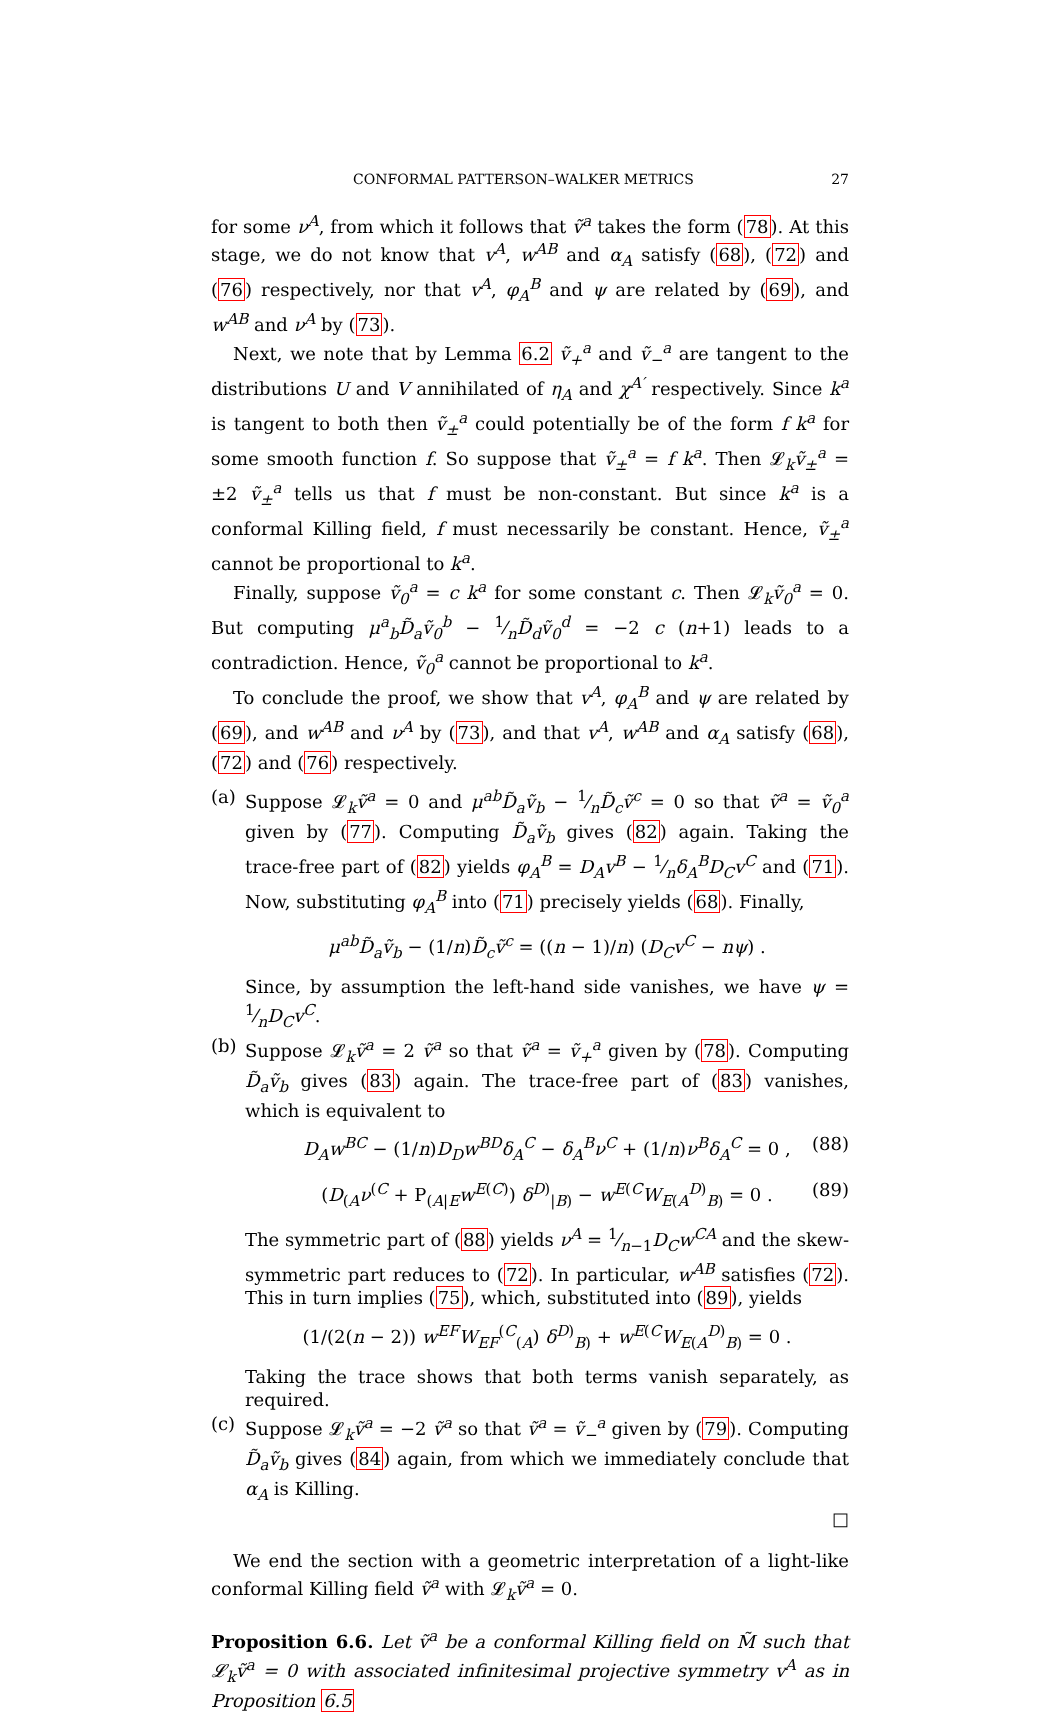CONFORMAL PATTERSON–WALKER METRICS 27
for some ν<sup>A</sup>, from which it follows that ṽ<sup>a</sup> takes the form (78). At this stage, we do not know that v<sup>A</sup>, w<sup>AB</sup> and α<sub>A</sub> satisfy (68), (72) and (76) respectively, nor that v<sup>A</sup>, φ<sub>A</sub><sup>B</sup> and ψ are related by (69), and w<sup>AB</sup> and ν<sup>A</sup> by (73).
Next, we note that by Lemma 6.2 ṽ<sub>+</sub><sup>a</sup> and ṽ<sub>−</sub><sup>a</sup> are tangent to the distributions U and V annihilated of η<sub>A</sub> and χ<sup>A′</sup> respectively. Since k<sup>a</sup> is tangent to both then ṽ<sub>±</sub><sup>a</sup> could potentially be of the form f k<sup>a</sup> for some smooth function f. So suppose that ṽ<sub>±</sub><sup>a</sup> = f k<sup>a</sup>. Then 𝓛<sub>k</sub>ṽ<sub>±</sub><sup>a</sup> = ±2 ṽ<sub>±</sub><sup>a</sup> tells us that f must be non-constant. But since k<sup>a</sup> is a conformal Killing field, f must necessarily be constant. Hence, ṽ<sub>±</sub><sup>a</sup> cannot be proportional to k<sup>a</sup>.
Finally, suppose ṽ<sub>0</sub><sup>a</sup> = c k<sup>a</sup> for some constant c. Then 𝓛<sub>k</sub>ṽ<sub>0</sub><sup>a</sup> = 0. But computing μ<sup>a</sup><sub>b</sub>D̃<sub>a</sub>ṽ<sub>0</sub><sup>b</sup> − 1⁄nD̃<sub>d</sub>ṽ<sub>0</sub><sup>d</sup> = −2 c (n+1) leads to a contradiction. Hence, ṽ<sub>0</sub><sup>a</sup> cannot be proportional to k<sup>a</sup>.
To conclude the proof, we show that v<sup>A</sup>, φ<sub>A</sub><sup>B</sup> and ψ are related by (69), and w<sup>AB</sup> and ν<sup>A</sup> by (73), and that v<sup>A</sup>, w<sup>AB</sup> and α<sub>A</sub> satisfy (68), (72) and (76) respectively.
(a) Suppose 𝓛<sub>k</sub>ṽ<sup>a</sup> = 0 and μ<sup>ab</sup>D̃<sub>a</sub>ṽ<sub>b</sub> − 1⁄nD̃<sub>c</sub>ṽ<sup>c</sup> = 0 so that ṽ<sup>a</sup> = ṽ<sub>0</sub><sup>a</sup> given by (77). Computing D̃<sub>a</sub>ṽ<sub>b</sub> gives (82) again. Taking the trace-free part of (82) yields φ<sub>A</sub><sup>B</sup> = D<sub>A</sub>v<sup>B</sup> − 1⁄nδ<sub>A</sub><sup>B</sup>D<sub>C</sub>v<sup>C</sup> and (71). Now, substituting φ<sub>A</sub><sup>B</sup> into (71) precisely yields (68). Finally,
μ<sup>ab</sup>D̃<sub>a</sub>ṽ<sub>b</sub> − (1/n)D̃<sub>c</sub>ṽ<sup>c</sup> = ((n − 1)/n) (D<sub>C</sub>v<sup>C</sup> − nψ) .
Since, by assumption the left-hand side vanishes, we have ψ = 1⁄nD<sub>C</sub>v<sup>C</sup>.
(b) Suppose 𝓛<sub>k</sub>ṽ<sup>a</sup> = 2 ṽ<sup>a</sup> so that ṽ<sup>a</sup> = ṽ<sub>+</sub><sup>a</sup> given by (78). Computing D̃<sub>a</sub>ṽ<sub>b</sub> gives (83) again. The trace-free part of (83) vanishes, which is equivalent to
D<sub>A</sub>w<sup>BC</sup> − (1/n)D<sub>D</sub>w<sup>BD</sup>δ<sub>A</sub><sup>C</sup> − δ<sub>A</sub><sup>B</sup>ν<sup>C</sup> + (1/n)ν<sup>B</sup>δ<sub>A</sub><sup>C</sup> = 0 , (88)
(D<sub>(A</sub>ν<sup>(C</sup> + P<sub>(A|E</sub>w<sup>E(C)</sup>) δ<sup>D)</sup><sub>|B)</sub> − w<sup>E(C</sup>W<sub>E(A</sub><sup>D)</sup><sub>B)</sub> = 0 . (89)
The symmetric part of (88) yields ν<sup>A</sup> = 1⁄n−1D<sub>C</sub>w<sup>CA</sup> and the skew-symmetric part reduces to (72). In particular, w<sup>AB</sup> satisfies (72). This in turn implies (75), which, substituted into (89), yields
(1/(2(n − 2)) w<sup>EF</sup>W<sub>EF</sub><sup>(C</sup><sub>(A</sub>) δ<sup>D)</sup><sub>B)</sub> + w<sup>E(C</sup>W<sub>E(A</sub><sup>D)</sup><sub>B)</sub> = 0 .
Taking the trace shows that both terms vanish separately, as required.
(c) Suppose 𝓛<sub>k</sub>ṽ<sup>a</sup> = −2 ṽ<sup>a</sup> so that ṽ<sup>a</sup> = ṽ<sub>−</sub><sup>a</sup> given by (79). Computing D̃<sub>a</sub>ṽ<sub>b</sub> gives (84) again, from which we immediately conclude that α<sub>A</sub> is Killing.
□
We end the section with a geometric interpretation of a light-like conformal Killing field ṽ<sup>a</sup> with 𝓛<sub>k</sub>ṽ<sup>a</sup> = 0.
Proposition 6.6. Let ṽ<sup>a</sup> be a conformal Killing field on M̃ such that 𝓛<sub>k</sub>ṽ<sup>a</sup> = 0 with associated infinitesimal projective symmetry v<sup>A</sup> as in Proposition 6.5